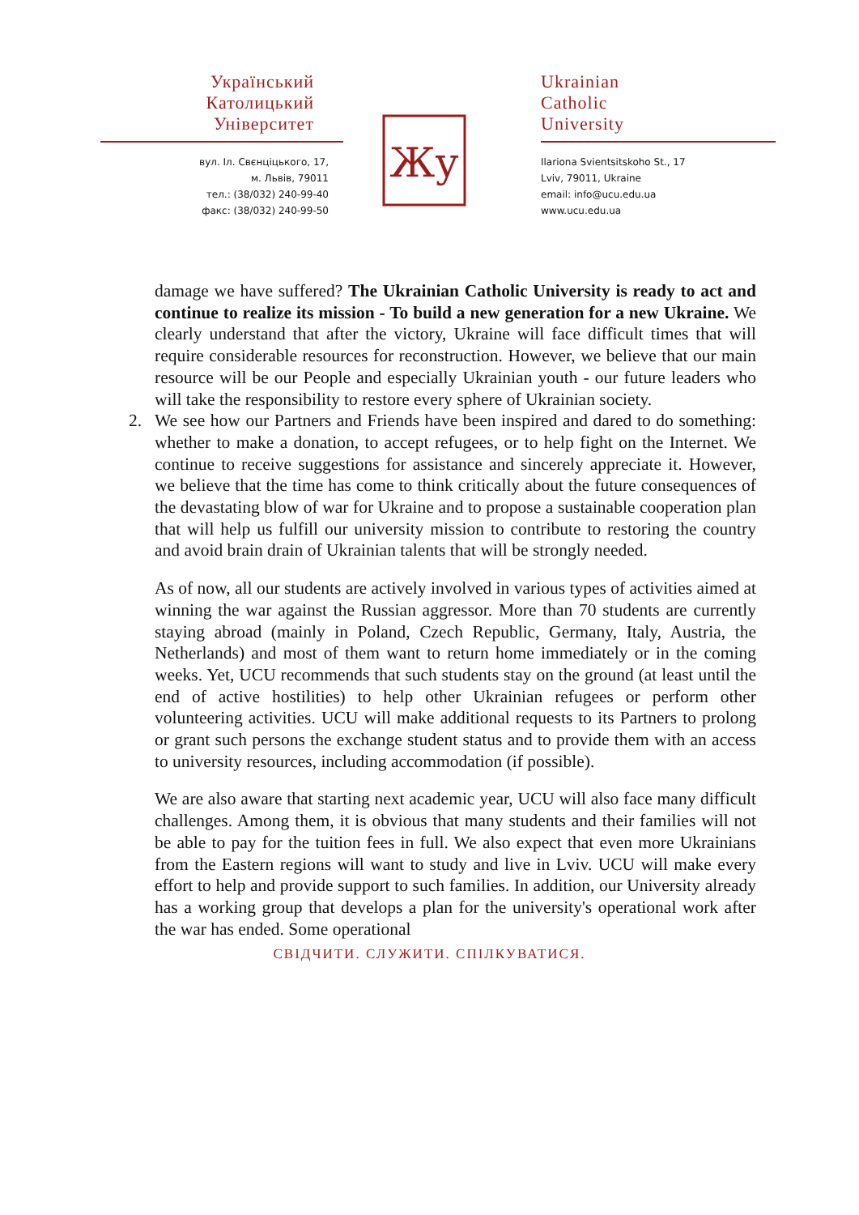Український
Католицький
Університет
вул. Іл. Свєнціцького, 17,
м. Львів, 79011
тел.: (38/032) 240-99-40
факс: (38/032) 240-99-50
Жу
Ukrainian
Catholic
University
Ilariona Svientsitskoho St., 17
Lviv, 79011, Ukraine
email: info@ucu.edu.ua
www.ucu.edu.ua
damage we have suffered? The Ukrainian Catholic University is ready to act and continue to realize its mission - To build a new generation for a new Ukraine. We clearly understand that after the victory, Ukraine will face difficult times that will require considerable resources for reconstruction. However, we believe that our main resource will be our People and especially Ukrainian youth - our future leaders who will take the responsibility to restore every sphere of Ukrainian society.
2. We see how our Partners and Friends have been inspired and dared to do something: whether to make a donation, to accept refugees, or to help fight on the Internet. We continue to receive suggestions for assistance and sincerely appreciate it. However, we believe that the time has come to think critically about the future consequences of the devastating blow of war for Ukraine and to propose a sustainable cooperation plan that will help us fulfill our university mission to contribute to restoring the country and avoid brain drain of Ukrainian talents that will be strongly needed.
As of now, all our students are actively involved in various types of activities aimed at winning the war against the Russian aggressor. More than 70 students are currently staying abroad (mainly in Poland, Czech Republic, Germany, Italy, Austria, the Netherlands) and most of them want to return home immediately or in the coming weeks. Yet, UCU recommends that such students stay on the ground (at least until the end of active hostilities) to help other Ukrainian refugees or perform other volunteering activities. UCU will make additional requests to its Partners to prolong or grant such persons the exchange student status and to provide them with an access to university resources, including accommodation (if possible).
We are also aware that starting next academic year, UCU will also face many difficult challenges. Among them, it is obvious that many students and their families will not be able to pay for the tuition fees in full. We also expect that even more Ukrainians from the Eastern regions will want to study and live in Lviv. UCU will make every effort to help and provide support to such families. In addition, our University already has a working group that develops a plan for the university's operational work after the war has ended. Some operational
СВІДЧИТИ. СЛУЖИТИ. СПІЛКУВАТИСЯ.